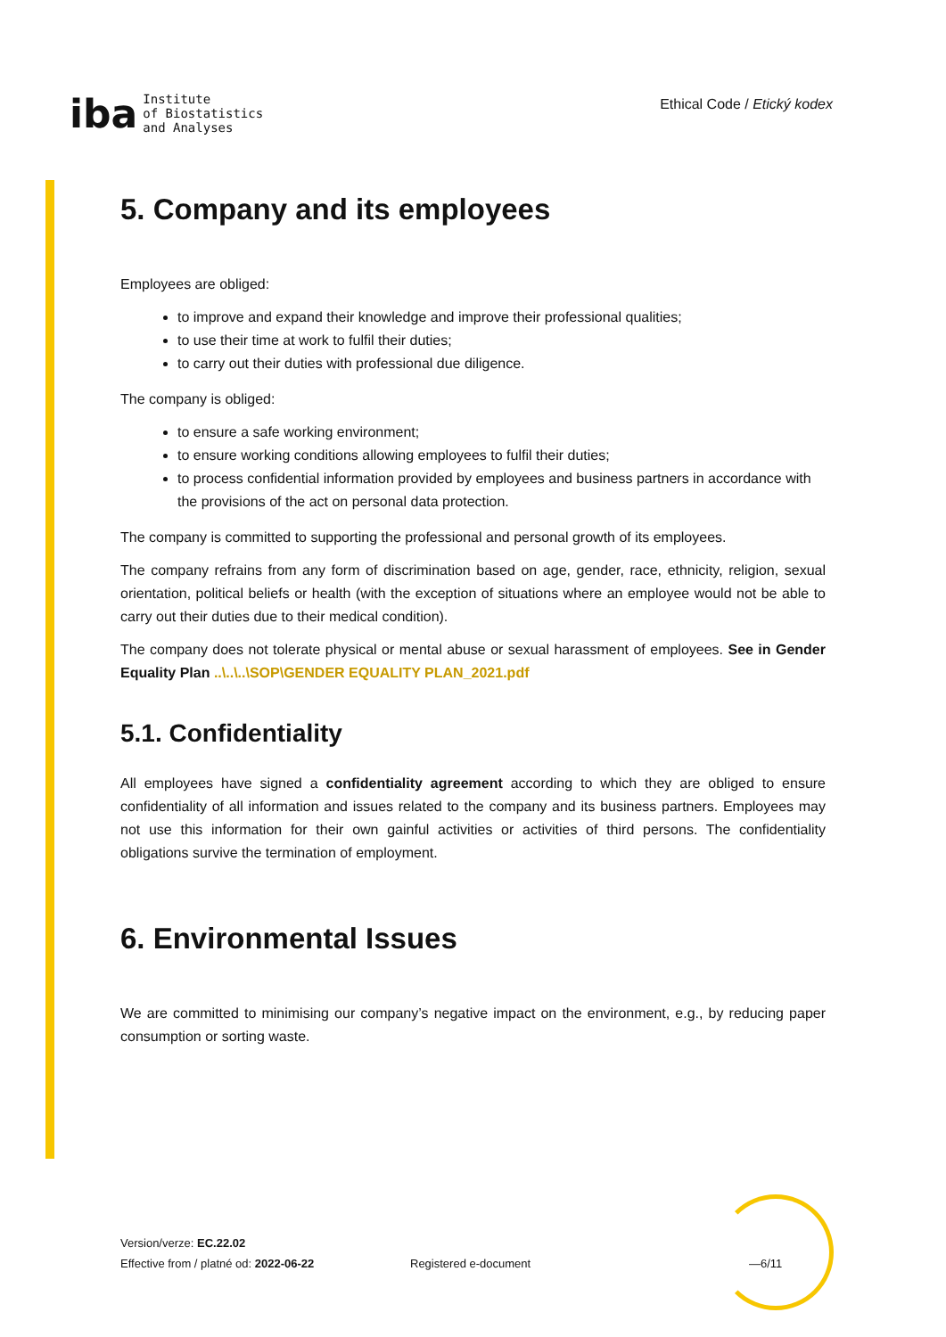iba Institute
of Biostatistics
and Analyses
Ethical Code / Etický kodex
5. Company and its employees
Employees are obliged:
to improve and expand their knowledge and improve their professional qualities;
to use their time at work to fulfil their duties;
to carry out their duties with professional due diligence.
The company is obliged:
to ensure a safe working environment;
to ensure working conditions allowing employees to fulfil their duties;
to process confidential information provided by employees and business partners in accordance with the provisions of the act on personal data protection.
The company is committed to supporting the professional and personal growth of its employees.
The company refrains from any form of discrimination based on age, gender, race, ethnicity, religion, sexual orientation, political beliefs or health (with the exception of situations where an employee would not be able to carry out their duties due to their medical condition).
The company does not tolerate physical or mental abuse or sexual harassment of employees. See in Gender Equality Plan ..\..\..\SOP\GENDER EQUALITY PLAN_2021.pdf
5.1. Confidentiality
All employees have signed a confidentiality agreement according to which they are obliged to ensure confidentiality of all information and issues related to the company and its business partners. Employees may not use this information for their own gainful activities or activities of third persons. The confidentiality obligations survive the termination of employment.
6. Environmental Issues
We are committed to minimising our company’s negative impact on the environment, e.g., by reducing paper consumption or sorting waste.
Version/verze: EC.22.02
Effective from / platné od: 2022-06-22
Registered e-document —6/11